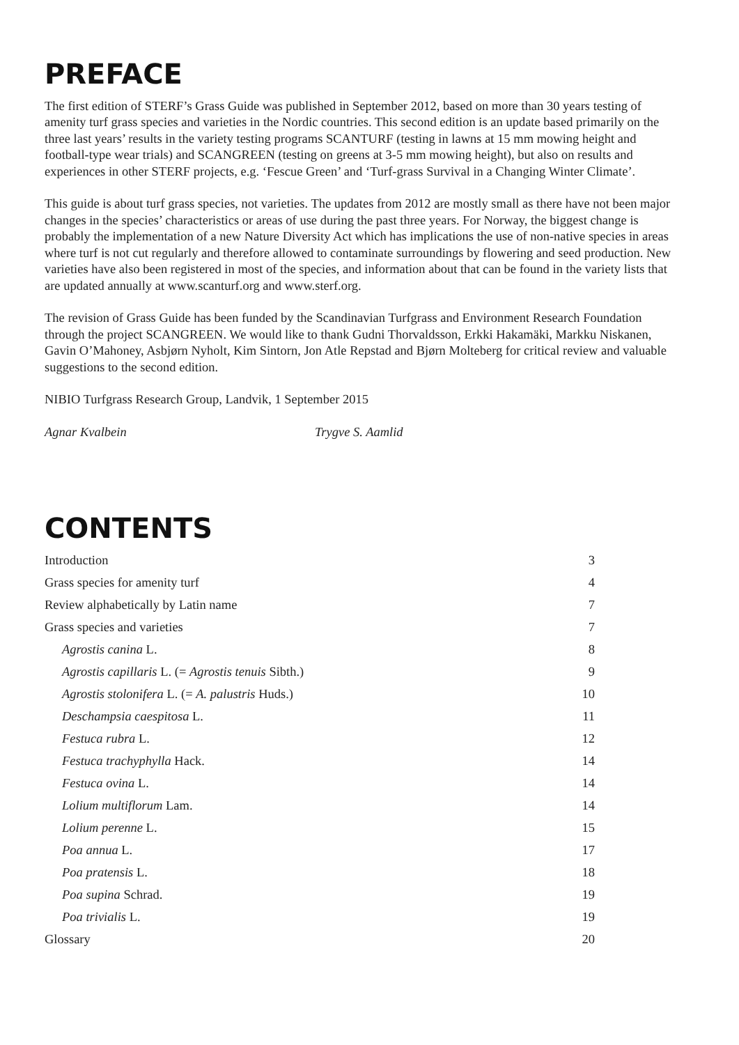PREFACE
The first edition of STERF’s Grass Guide was published in September 2012, based on more than 30 years testing of amenity turf grass species and varieties in the Nordic countries. This second edition is an update based primarily on the three last years’ results in the variety testing programs SCANTURF (testing in lawns at 15 mm mowing height and football-type wear trials) and SCANGREEN (testing on greens at 3-5 mm mowing height), but also on results and experiences in other STERF projects, e.g. ‘Fescue Green’ and ‘Turf-grass Survival in a Changing Winter Climate’.
This guide is about turf grass species, not varieties. The updates from 2012 are mostly small as there have not been major changes in the species’ characteristics or areas of use during the past three years. For Norway, the biggest change is probably the implementation of a new Nature Diversity Act which has implications the use of non-native species in areas where turf is not cut regularly and therefore allowed to contaminate surroundings by flowering and seed production. New varieties have also been registered in most of the species, and information about that can be found in the variety lists that are updated annually at www.scanturf.org and www.sterf.org.
The revision of Grass Guide has been funded by the Scandinavian Turfgrass and Environment Research Foundation through the project SCANGREEN. We would like to thank Gudni Thorvaldsson, Erkki Hakamäki, Markku Niskanen, Gavin O’Mahoney, Asbjørn Nyholt, Kim Sintorn, Jon Atle Repstad and Bjørn Molteberg for critical review and valuable suggestions to the second edition.
NIBIO Turfgrass Research Group, Landvik, 1 September 2015
Agnar Kvalbein Trygve S. Aamlid
CONTENTS
| Introduction | 3 |
| Grass species for amenity turf | 4 |
| Review alphabetically by Latin name | 7 |
| Grass species and varieties | 7 |
| Agrostis canina L. | 8 |
| Agrostis capillaris L. (= Agrostis tenuis Sibth.) | 9 |
| Agrostis stolonifera L. (= A. palustris Huds.) | 10 |
| Deschampsia caespitosa L. | 11 |
| Festuca rubra L. | 12 |
| Festuca trachyphylla Hack. | 14 |
| Festuca ovina L. | 14 |
| Lolium multiflorum Lam. | 14 |
| Lolium perenne L. | 15 |
| Poa annua L. | 17 |
| Poa pratensis L. | 18 |
| Poa supina Schrad. | 19 |
| Poa trivialis L. | 19 |
| Glossary | 20 |